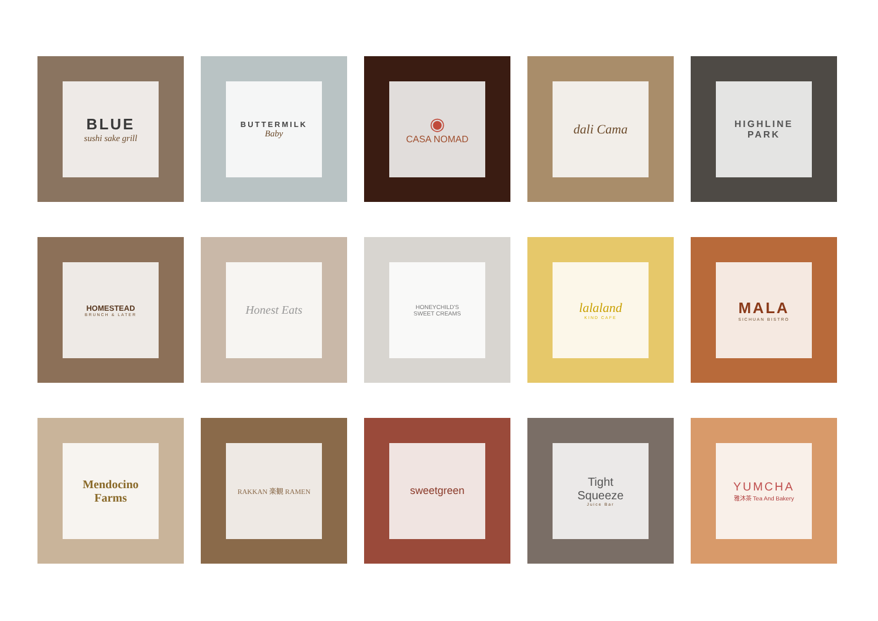BLUE
sushi sake grill
BUTTERMILK
Baby
◉
CASA NOMAD
dali Cama
HIGHLINE
PARK
HOMESTEAD
BRUNCH & LATER
Honest Eats
HONEYCHILD'S
SWEET CREAMS
lalaland
KIND CAFE
MALA
SICHUAN BISTRO
Mendocino
Farms
RAKKAN 楽観 RAMEN
sweetgreen
Tight
Squeeze
Juice Bar
YUMCHA
雅沐茶 Tea And Bakery